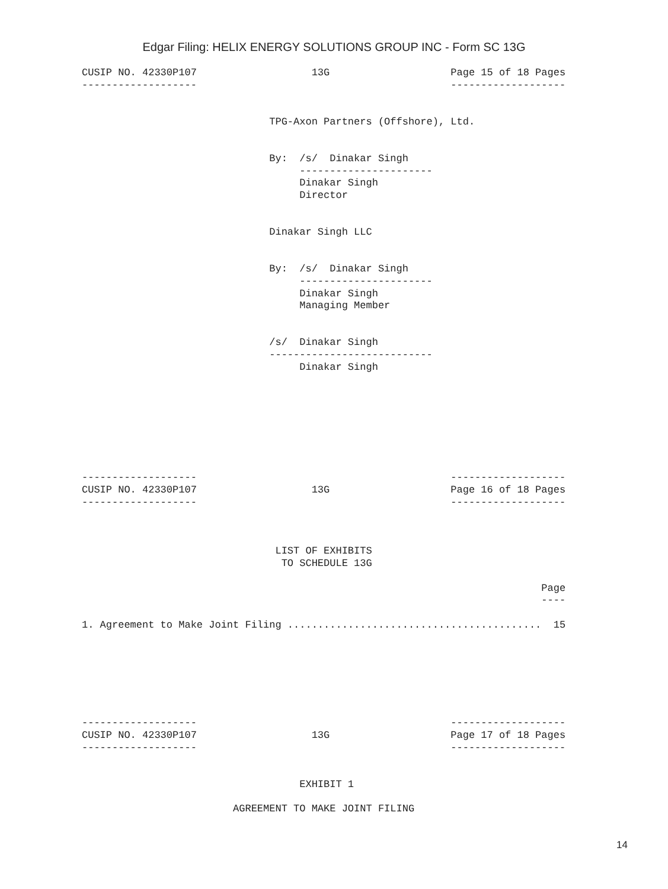Edgar Filing: HELIX ENERGY SOLUTIONS GROUP INC - Form SC 13G
CUSIP NO. 42330P107                   13G                    Page 15 of 18 Pages
-------------------                                          -------------------


                               TPG-Axon Partners (Offshore), Ltd.


                               By:  /s/  Dinakar Singh
                                    ----------------------
                                    Dinakar Singh
                                    Director


                               Dinakar Singh LLC


                               By:  /s/  Dinakar Singh
                                    ----------------------
                                    Dinakar Singh
                                    Managing Member


                               /s/  Dinakar Singh
                               ---------------------------
                                    Dinakar Singh








-------------------                                          -------------------
CUSIP NO. 42330P107                   13G                    Page 16 of 18 Pages
-------------------                                          -------------------



                                LIST OF EXHIBITS
                                 TO SCHEDULE 13G

                                                                            Page
                                                                            ----

1. Agreement to Make Joint Filing ..........................................  15







-------------------                                          -------------------
CUSIP NO. 42330P107                   13G                    Page 17 of 18 Pages
-------------------                                          -------------------


                                    EXHIBIT 1

                         AGREEMENT TO MAKE JOINT FILING
14